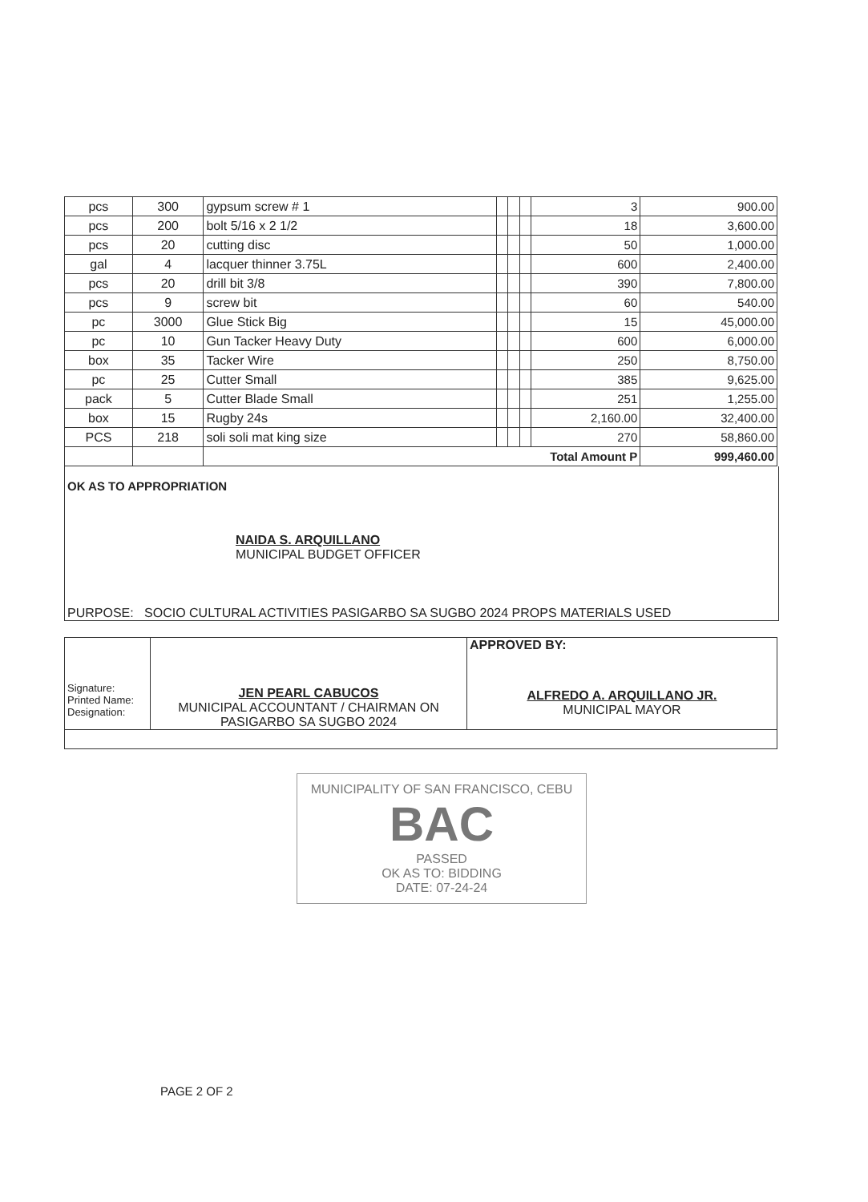| pcs | 300 | gypsum screw # 1 | | | | 3 | 900.00 |
| pcs | 200 | bolt 5/16 x 2 1/2 | | | | 18 | 3,600.00 |
| pcs | 20 | cutting disc | | | | 50 | 1,000.00 |
| gal | 4 | lacquer thinner 3.75L | | | | 600 | 2,400.00 |
| pcs | 20 | drill bit 3/8 | | | | 390 | 7,800.00 |
| pcs | 9 | screw bit | | | | 60 | 540.00 |
| pc | 3000 | Glue Stick Big | | | | 15 | 45,000.00 |
| pc | 10 | Gun Tacker Heavy Duty | | | | 600 | 6,000.00 |
| box | 35 | Tacker Wire | | | | 250 | 8,750.00 |
| pc | 25 | Cutter Small | | | | 385 | 9,625.00 |
| pack | 5 | Cutter Blade Small | | | | 251 | 1,255.00 |
| box | 15 | Rugby 24s | | | | 2,160.00 | 32,400.00 |
| PCS | 218 | soli soli mat king size | | | | 270 | 58,860.00 |
| | | Total Amount P | | | | | 999,460.00 |
OK AS TO APPROPRIATION
NAIDA S. ARQUILLANO
MUNICIPAL BUDGET OFFICER
PURPOSE: SOCIO CULTURAL ACTIVITIES PASIGARBO SA SUGBO 2024 PROPS MATERIALS USED
| Signature: Printed Name: Designation: | JEN PEARL CABUCOS MUNICIPAL ACCOUNTANT / CHAIRMAN ON PASIGARBO SA SUGBO 2024 | APPROVED BY: ALFREDO A. ARQUILLANO JR. MUNICIPAL MAYOR |
MUNICIPALITY OF SAN FRANCISCO, CEBU
BAC
PASSED
OK AS TO: BIDDING
DATE: 07-24-24
PAGE 2 OF 2